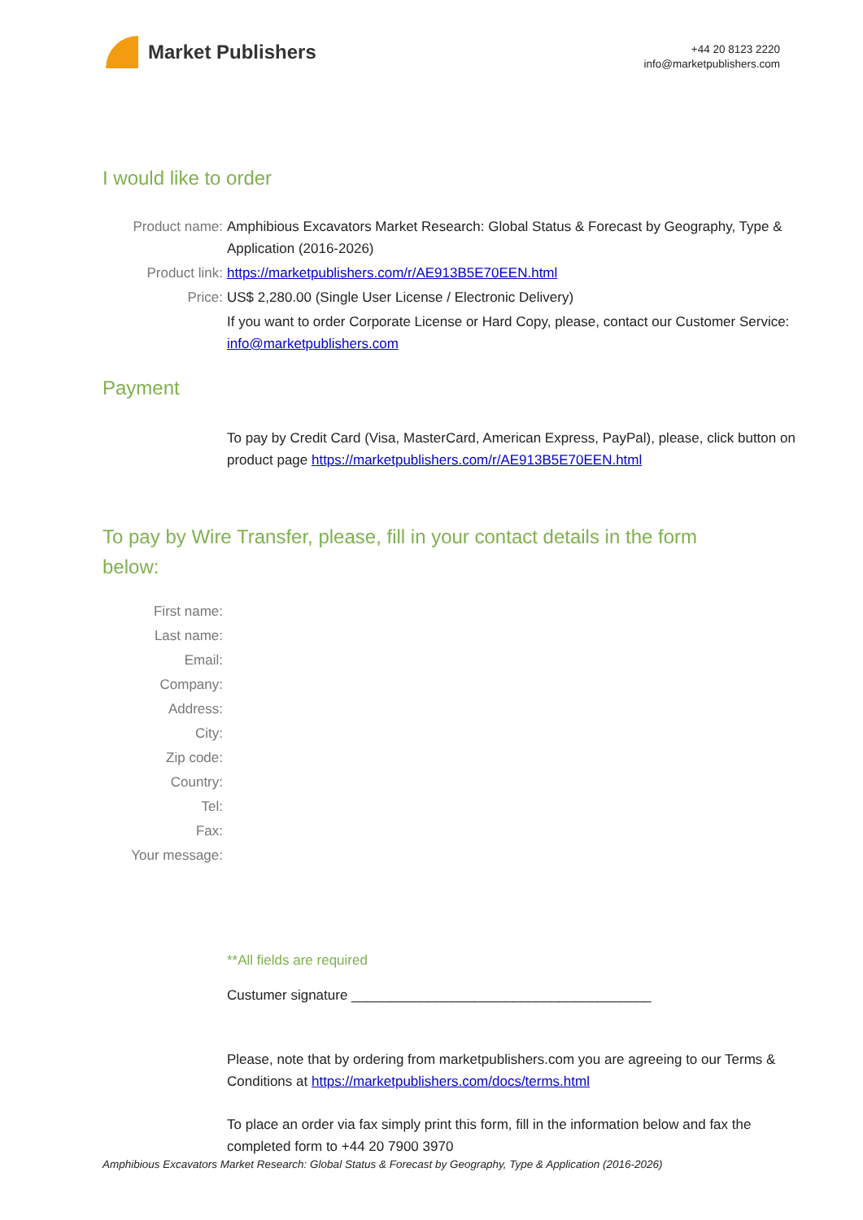Market Publishers
+44 20 8123 2220
info@marketpublishers.com
I would like to order
Product name: Amphibious Excavators Market Research: Global Status & Forecast by Geography, Type & Application (2016-2026)
Product link: https://marketpublishers.com/r/AE913B5E70EEN.html
Price: US$ 2,280.00 (Single User License / Electronic Delivery)
If you want to order Corporate License or Hard Copy, please, contact our Customer Service:
info@marketpublishers.com
Payment
To pay by Credit Card (Visa, MasterCard, American Express, PayPal), please, click button on product page https://marketpublishers.com/r/AE913B5E70EEN.html
To pay by Wire Transfer, please, fill in your contact details in the form below:
First name:
Last name:
Email:
Company:
Address:
City:
Zip code:
Country:
Tel:
Fax:
Your message:
**All fields are required
Custumer signature _______________________________________
Please, note that by ordering from marketpublishers.com you are agreeing to our Terms & Conditions at https://marketpublishers.com/docs/terms.html
To place an order via fax simply print this form, fill in the information below and fax the completed form to +44 20 7900 3970
Amphibious Excavators Market Research: Global Status & Forecast by Geography, Type & Application (2016-2026)